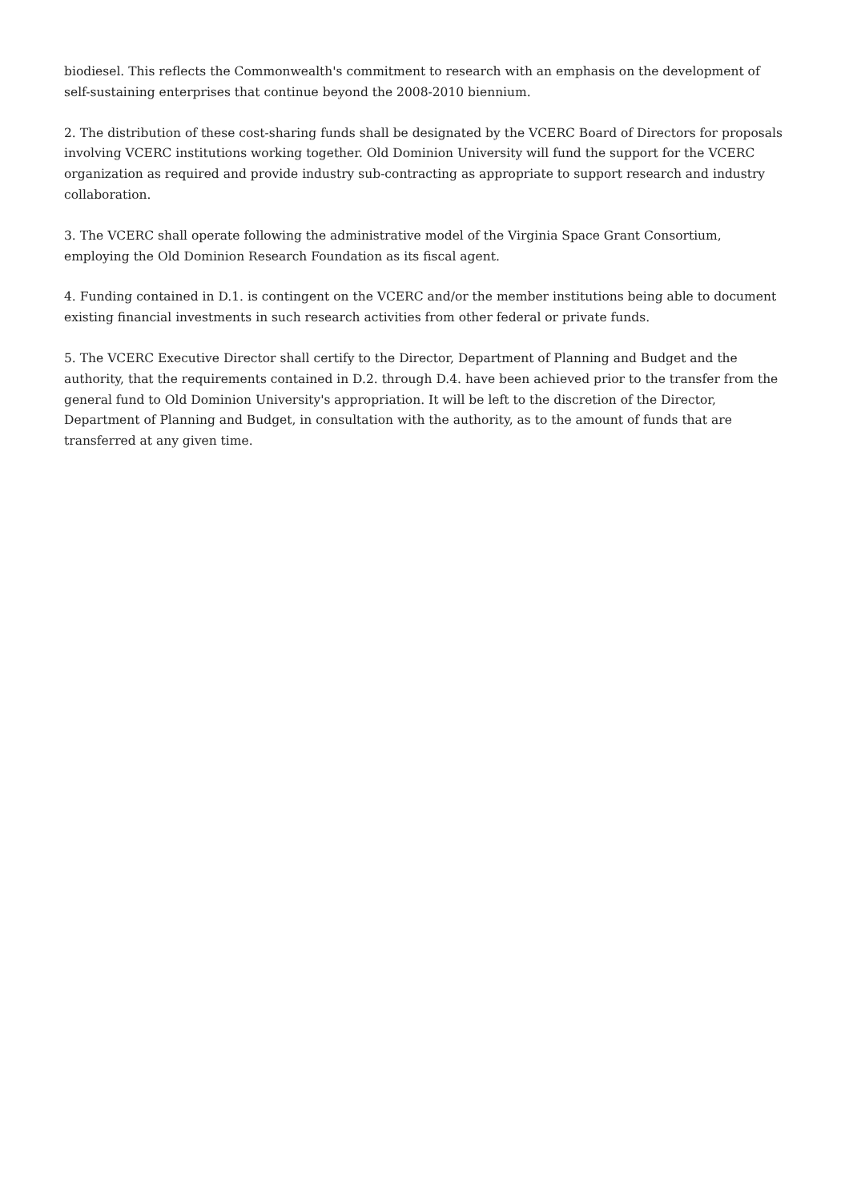biodiesel. This reflects the Commonwealth's commitment to research with an emphasis on the development of self-sustaining enterprises that continue beyond the 2008-2010 biennium.
2. The distribution of these cost-sharing funds shall be designated by the VCERC Board of Directors for proposals involving VCERC institutions working together. Old Dominion University will fund the support for the VCERC organization as required and provide industry sub-contracting as appropriate to support research and industry collaboration.
3. The VCERC shall operate following the administrative model of the Virginia Space Grant Consortium, employing the Old Dominion Research Foundation as its fiscal agent.
4. Funding contained in D.1. is contingent on the VCERC and/or the member institutions being able to document existing financial investments in such research activities from other federal or private funds.
5. The VCERC Executive Director shall certify to the Director, Department of Planning and Budget and the authority, that the requirements contained in D.2. through D.4. have been achieved prior to the transfer from the general fund to Old Dominion University's appropriation. It will be left to the discretion of the Director, Department of Planning and Budget, in consultation with the authority, as to the amount of funds that are transferred at any given time.